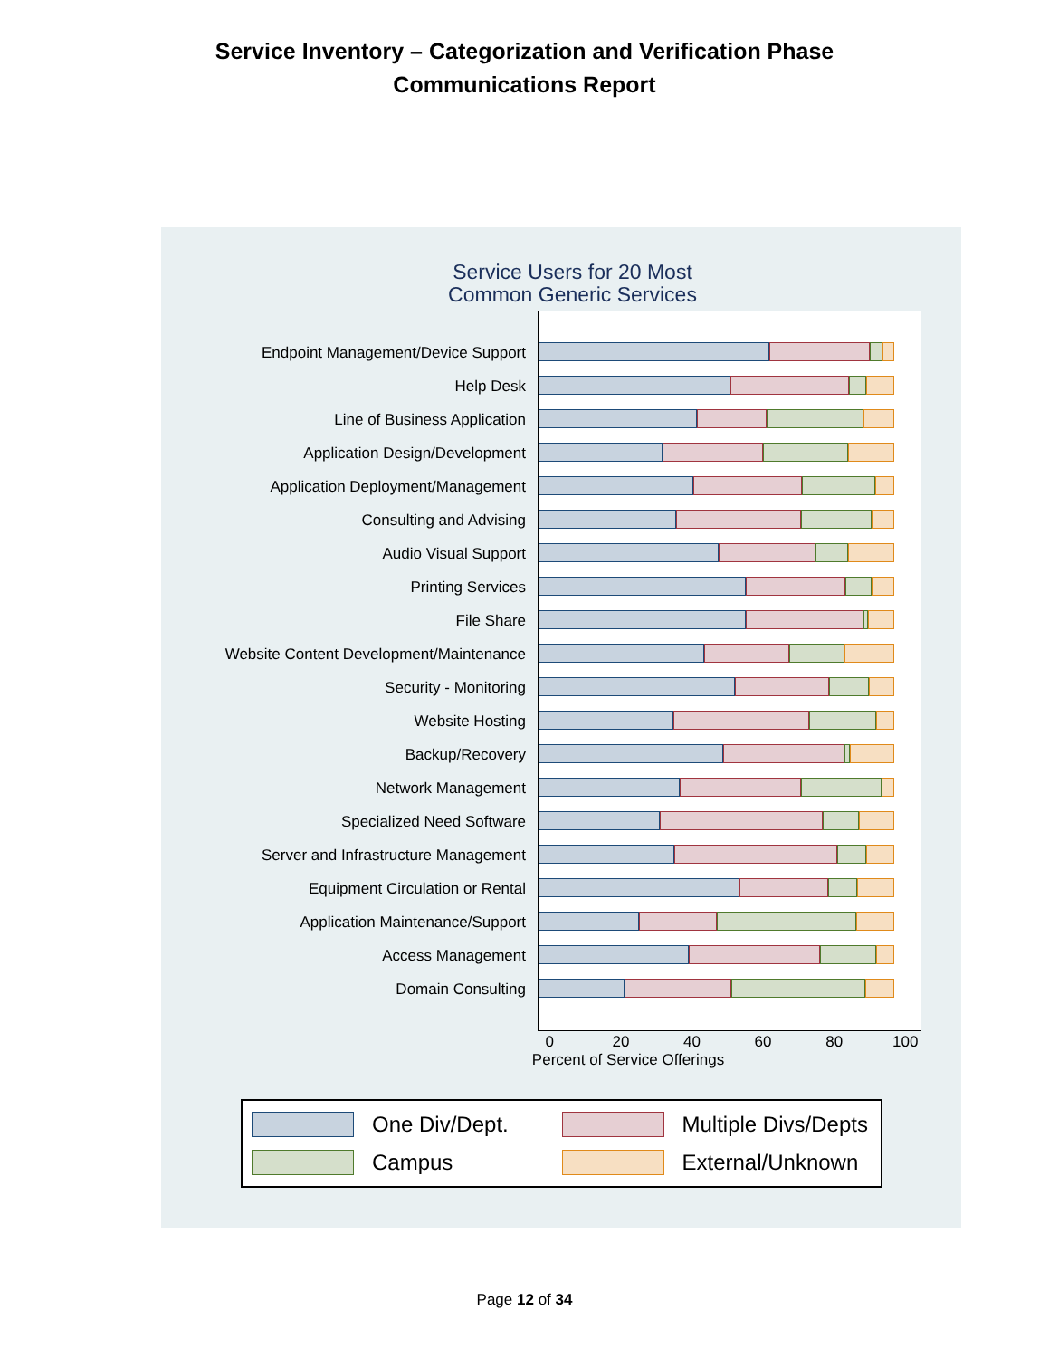Service Inventory – Categorization and Verification Phase
Communications Report
Service Users for 20 Most
Common Generic Services
Endpoint Management/Device Support
Help Desk
Line of Business Application
Application Design/Development
Application Deployment/Management
Consulting and Advising
Audio Visual Support
Printing Services
File Share
Website Content Development/Maintenance
Security - Monitoring
Website Hosting
Backup/Recovery
Network Management
Specialized Need Software
Server and Infrastructure Management
Equipment Circulation or Rental
Application Maintenance/Support
Access Management
Domain Consulting
0 20 40 60 80 100
Percent of Service Offerings
One Div/Dept.
Multiple Divs/Depts
Campus
External/Unknown
Page 12 of 34